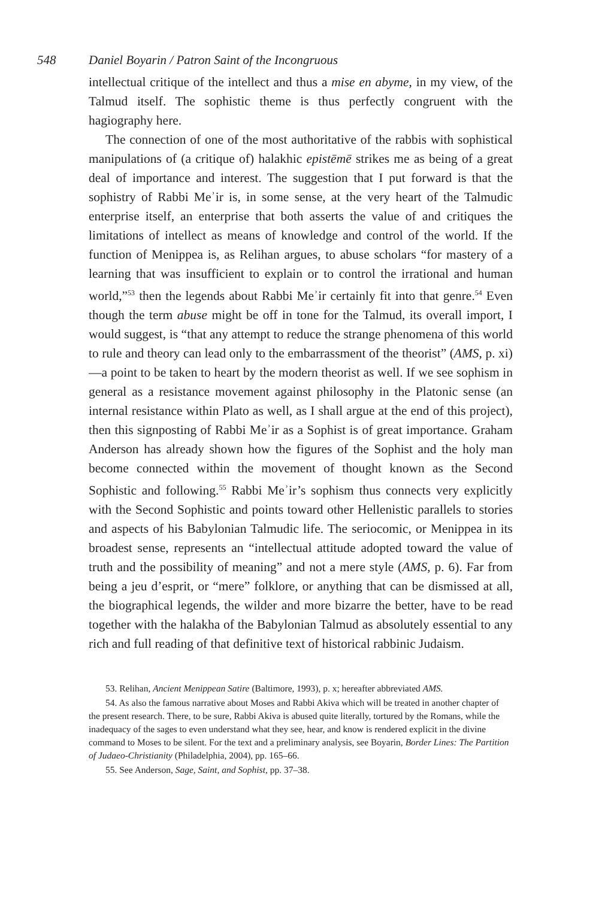548 Daniel Boyarin / Patron Saint of the Incongruous
intellectual critique of the intellect and thus a mise en abyme, in my view, of the Talmud itself. The sophistic theme is thus perfectly congruent with the hagiography here.
The connection of one of the most authoritative of the rabbis with sophistical manipulations of (a critique of) halakhic epistēmē strikes me as being of a great deal of importance and interest. The suggestion that I put forward is that the sophistry of Rabbi Meʾir is, in some sense, at the very heart of the Talmudic enterprise itself, an enterprise that both asserts the value of and critiques the limitations of intellect as means of knowledge and control of the world. If the function of Menippea is, as Relihan argues, to abuse scholars “for mastery of a learning that was insufficient to explain or to control the irrational and human world,”<sup>53</sup> then the legends about Rabbi Meʾir certainly fit into that genre.<sup>54</sup> Even though the term abuse might be off in tone for the Talmud, its overall import, I would suggest, is “that any attempt to reduce the strange phenomena of this world to rule and theory can lead only to the embarrassment of the theorist” (AMS, p. xi)—a point to be taken to heart by the modern theorist as well. If we see sophism in general as a resistance movement against philosophy in the Platonic sense (an internal resistance within Plato as well, as I shall argue at the end of this project), then this signposting of Rabbi Meʾir as a Sophist is of great importance. Graham Anderson has already shown how the figures of the Sophist and the holy man become connected within the movement of thought known as the Second Sophistic and following.<sup>55</sup> Rabbi Meʾir’s sophism thus connects very explicitly with the Second Sophistic and points toward other Hellenistic parallels to stories and aspects of his Babylonian Talmudic life. The seriocomic, or Menippea in its broadest sense, represents an “intellectual attitude adopted toward the value of truth and the possibility of meaning” and not a mere style (AMS, p. 6). Far from being a jeu d’esprit, or “mere” folklore, or anything that can be dismissed at all, the biographical legends, the wilder and more bizarre the better, have to be read together with the halakha of the Babylonian Talmud as absolutely essential to any rich and full reading of that definitive text of historical rabbinic Judaism.
53. Relihan, Ancient Menippean Satire (Baltimore, 1993), p. x; hereafter abbreviated AMS.
54. As also the famous narrative about Moses and Rabbi Akiva which will be treated in another chapter of the present research. There, to be sure, Rabbi Akiva is abused quite literally, tortured by the Romans, while the inadequacy of the sages to even understand what they see, hear, and know is rendered explicit in the divine command to Moses to be silent. For the text and a preliminary analysis, see Boyarin, Border Lines: The Partition of Judaeo-Christianity (Philadelphia, 2004), pp. 165–66.
55. See Anderson, Sage, Saint, and Sophist, pp. 37–38.